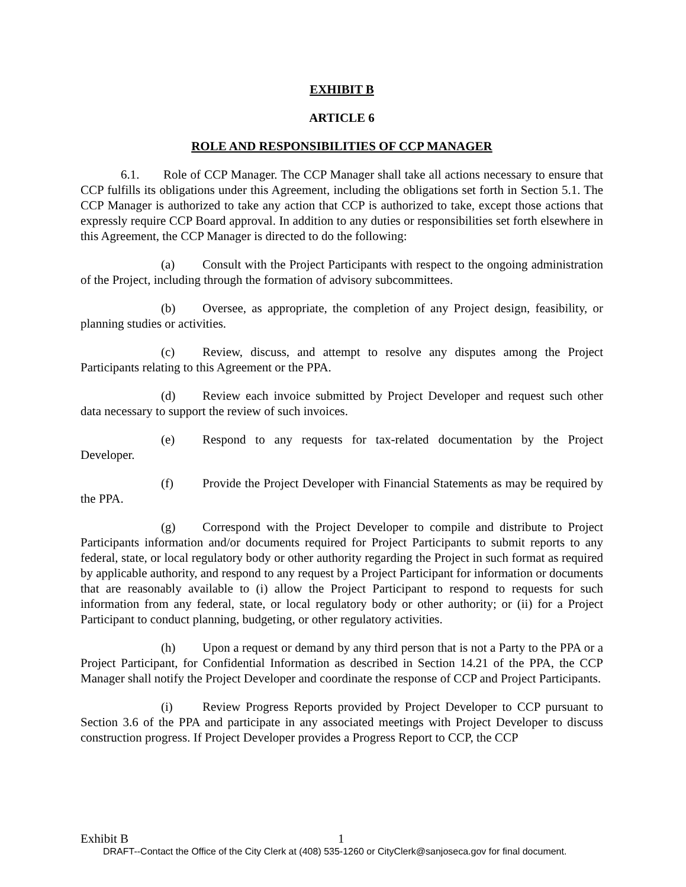EXHIBIT B
ARTICLE 6
ROLE AND RESPONSIBILITIES OF CCP MANAGER
6.1. Role of CCP Manager. The CCP Manager shall take all actions necessary to ensure that CCP fulfills its obligations under this Agreement, including the obligations set forth in Section 5.1. The CCP Manager is authorized to take any action that CCP is authorized to take, except those actions that expressly require CCP Board approval. In addition to any duties or responsibilities set forth elsewhere in this Agreement, the CCP Manager is directed to do the following:
(a) Consult with the Project Participants with respect to the ongoing administration of the Project, including through the formation of advisory subcommittees.
(b) Oversee, as appropriate, the completion of any Project design, feasibility, or planning studies or activities.
(c) Review, discuss, and attempt to resolve any disputes among the Project Participants relating to this Agreement or the PPA.
(d) Review each invoice submitted by Project Developer and request such other data necessary to support the review of such invoices.
(e) Respond to any requests for tax-related documentation by the Project Developer.
(f) Provide the Project Developer with Financial Statements as may be required by the PPA.
(g) Correspond with the Project Developer to compile and distribute to Project Participants information and/or documents required for Project Participants to submit reports to any federal, state, or local regulatory body or other authority regarding the Project in such format as required by applicable authority, and respond to any request by a Project Participant for information or documents that are reasonably available to (i) allow the Project Participant to respond to requests for such information from any federal, state, or local regulatory body or other authority; or (ii) for a Project Participant to conduct planning, budgeting, or other regulatory activities.
(h) Upon a request or demand by any third person that is not a Party to the PPA or a Project Participant, for Confidential Information as described in Section 14.21 of the PPA, the CCP Manager shall notify the Project Developer and coordinate the response of CCP and Project Participants.
(i) Review Progress Reports provided by Project Developer to CCP pursuant to Section 3.6 of the PPA and participate in any associated meetings with Project Developer to discuss construction progress. If Project Developer provides a Progress Report to CCP, the CCP
Exhibit B 1
DRAFT--Contact the Office of the City Clerk at (408) 535-1260 or CityClerk@sanjoseca.gov for final document.